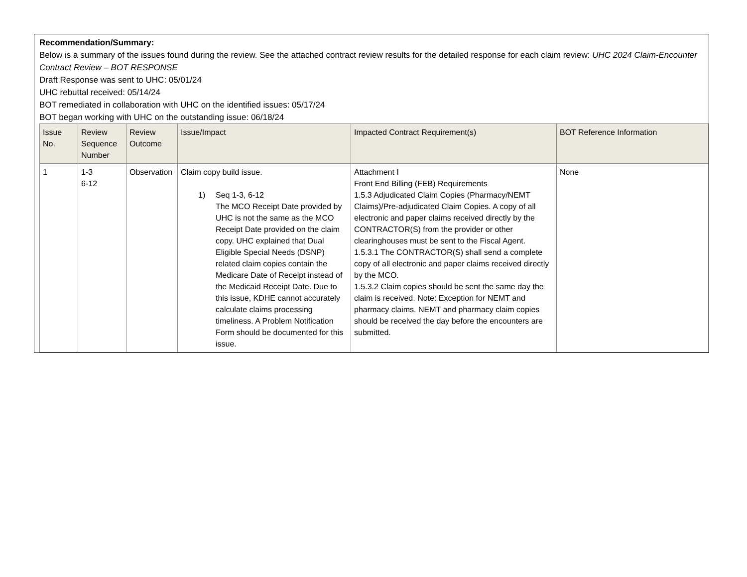Recommendation/Summary:
Below is a summary of the issues found during the review. See the attached contract review results for the detailed response for each claim review: UHC 2024 Claim-Encounter Contract Review – BOT RESPONSE
Draft Response was sent to UHC: 05/01/24
UHC rebuttal received: 05/14/24
BOT remediated in collaboration with UHC on the identified issues: 05/17/24
BOT began working with UHC on the outstanding issue: 06/18/24
| Issue No. | Review Sequence Number | Review Outcome | Issue/Impact | Impacted Contract Requirement(s) | BOT Reference Information |
| --- | --- | --- | --- | --- | --- |
| 1 | 1-3 6-12 | Observation | Claim copy build issue. 1) Seq 1-3, 6-12 The MCO Receipt Date provided by UHC is not the same as the MCO Receipt Date provided on the claim copy. UHC explained that Dual Eligible Special Needs (DSNP) related claim copies contain the Medicare Date of Receipt instead of the Medicaid Receipt Date. Due to this issue, KDHE cannot accurately calculate claims processing timeliness. A Problem Notification Form should be documented for this issue. | Attachment I Front End Billing (FEB) Requirements 1.5.3 Adjudicated Claim Copies (Pharmacy/NEMT Claims)/Pre-adjudicated Claim Copies. A copy of all electronic and paper claims received directly by the CONTRACTOR(S) from the provider or other clearinghouses must be sent to the Fiscal Agent. 1.5.3.1 The CONTRACTOR(S) shall send a complete copy of all electronic and paper claims received directly by the MCO. 1.5.3.2 Claim copies should be sent the same day the claim is received. Note: Exception for NEMT and pharmacy claims. NEMT and pharmacy claim copies should be received the day before the encounters are submitted. | None |